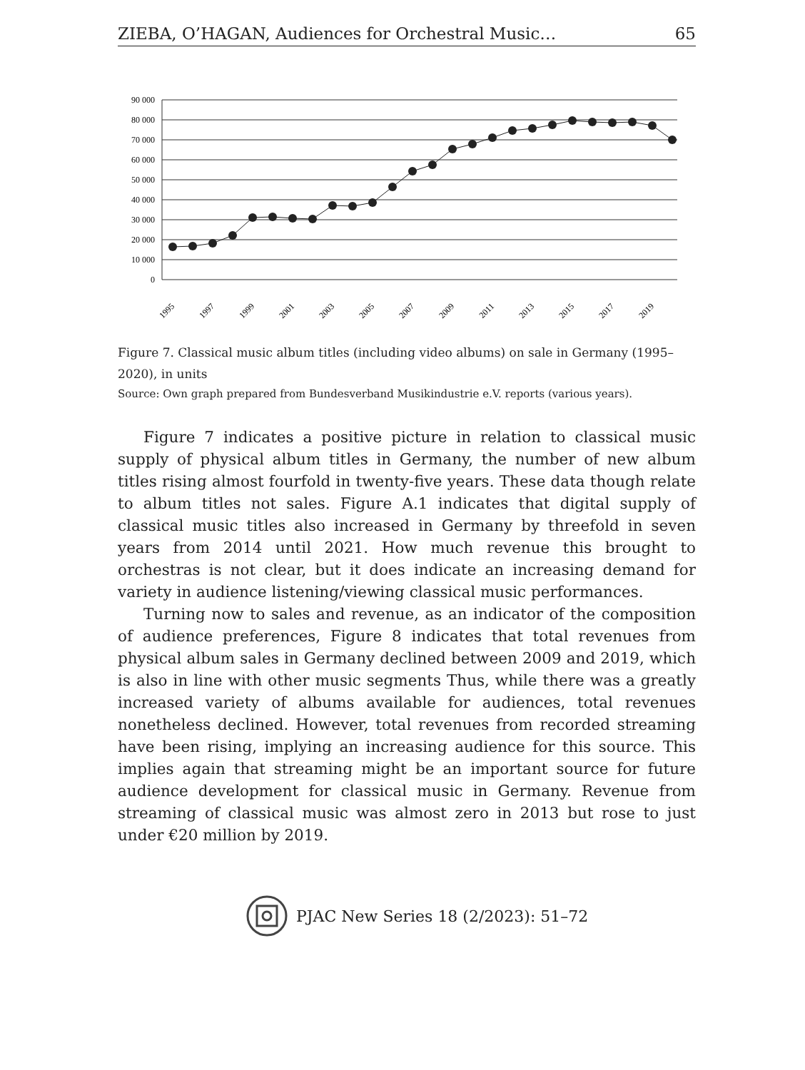ZIEBA, O’HAGAN, Audiences for Orchestral Music… 65
90 000
80 000
70 000
60 000
50 000
40 000
30 000
20 000
10 000
0
1995
1997
1999
2001
2003
2005
2007
2009
2011
2013
2015
2017
2019
Figure 7. Classical music album titles (including video albums) on sale in Germany (1995–2020), in units
Source: Own graph prepared from Bundesverband Musikindustrie e.V. reports (various years).
Figure 7 indicates a positive picture in relation to classical music supply of physical album titles in Germany, the number of new album titles rising almost fourfold in twenty-five years. These data though relate to album titles not sales. Figure A.1 indicates that digital supply of classical music titles also increased in Germany by threefold in seven years from 2014 until 2021. How much revenue this brought to orchestras is not clear, but it does indicate an increasing demand for variety in audience listening/viewing classical music performances.
Turning now to sales and revenue, as an indicator of the composition of audience preferences, Figure 8 indicates that total revenues from physical album sales in Germany declined between 2009 and 2019, which is also in line with other music segments Thus, while there was a greatly increased variety of albums available for audiences, total revenues nonetheless declined. However, total revenues from recorded streaming have been rising, implying an increasing audience for this source. This implies again that streaming might be an important source for future audience development for classical music in Germany. Revenue from streaming of classical music was almost zero in 2013 but rose to just under €20 million by 2019.
PJAC New Series 18 (2/2023): 51–72